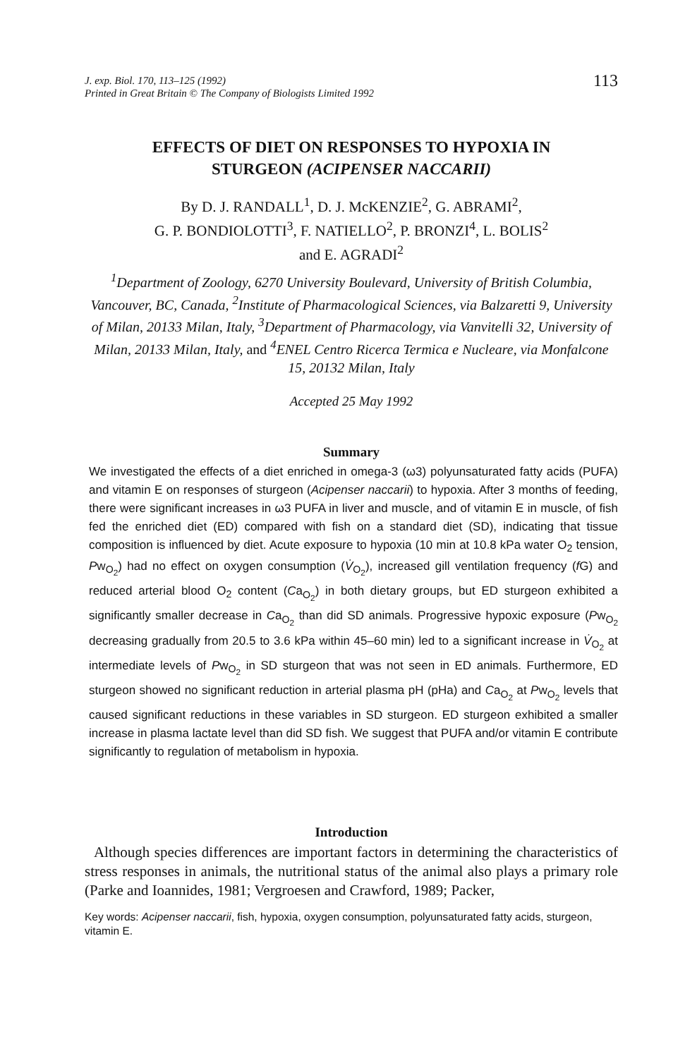J. exp. Biol. 170, 113–125 (1992)
Printed in Great Britain © The Company of Biologists Limited 1992
113
EFFECTS OF DIET ON RESPONSES TO HYPOXIA IN
STURGEON (ACIPENSER NACCARII)
By D. J. RANDALL<sup>1</sup>, D. J. McKENZIE<sup>2</sup>, G. ABRAMI<sup>2</sup>,
G. P. BONDIOLOTTI<sup>3</sup>, F. NATIELLO<sup>2</sup>, P. BRONZI<sup>4</sup>, L. BOLIS<sup>2</sup>
and E. AGRADI<sup>2</sup>
<sup>1</sup> Department of Zoology, 6270 University Boulevard, University of British Columbia, Vancouver, BC, Canada, <sup>2</sup>Institute of Pharmacological Sciences, via Balzaretti 9, University of Milan, 20133 Milan, Italy, <sup>3</sup>Department of Pharmacology, via Vanvitelli 32, University of Milan, 20133 Milan, Italy, and <sup>4</sup>ENEL Centro Ricerca Termica e Nucleare, via Monfalcone 15, 20132 Milan, Italy
Accepted 25 May 1992
Summary
We investigated the effects of a diet enriched in omega-3 (ω3) polyunsaturated fatty acids (PUFA) and vitamin E on responses of sturgeon (Acipenser naccarii) to hypoxia. After 3 months of feeding, there were significant increases in ω3 PUFA in liver and muscle, and of vitamin E in muscle, of fish fed the enriched diet (ED) compared with fish on a standard diet (SD), indicating that tissue composition is influenced by diet. Acute exposure to hypoxia (10 min at 10.8 kPa water O<sub>2</sub> tension, Pw<sub>O<sub>2</sub></sub>) had no effect on oxygen consumption (V̇<sub>O<sub>2</sub></sub>), increased gill ventilation frequency (f G) and reduced arterial blood O<sub>2</sub> content (Ca<sub>O<sub>2</sub></sub>) in both dietary groups, but ED sturgeon exhibited a significantly smaller decrease in Ca<sub>O<sub>2</sub></sub> than did SD animals. Progressive hypoxic exposure (Pw<sub>O<sub>2</sub></sub> decreasing gradually from 20.5 to 3.6 kPa within 45–60 min) led to a significant increase in V̇<sub>O<sub>2</sub></sub> at intermediate levels of Pw<sub>O<sub>2</sub></sub> in SD sturgeon that was not seen in ED animals. Furthermore, ED sturgeon showed no significant reduction in arterial plasma pH (pHa) and Ca<sub>O<sub>2</sub></sub> at Pw<sub>O<sub>2</sub></sub> levels that caused significant reductions in these variables in SD sturgeon. ED sturgeon exhibited a smaller increase in plasma lactate level than did SD fish. We suggest that PUFA and/or vitamin E contribute significantly to regulation of metabolism in hypoxia.
Introduction
Although species differences are important factors in determining the characteristics of stress responses in animals, the nutritional status of the animal also plays a primary role (Parke and Ioannides, 1981; Vergroesen and Crawford, 1989; Packer,
Key words: Acipenser naccarii, fish, hypoxia, oxygen consumption, polyunsaturated fatty acids, sturgeon, vitamin E.